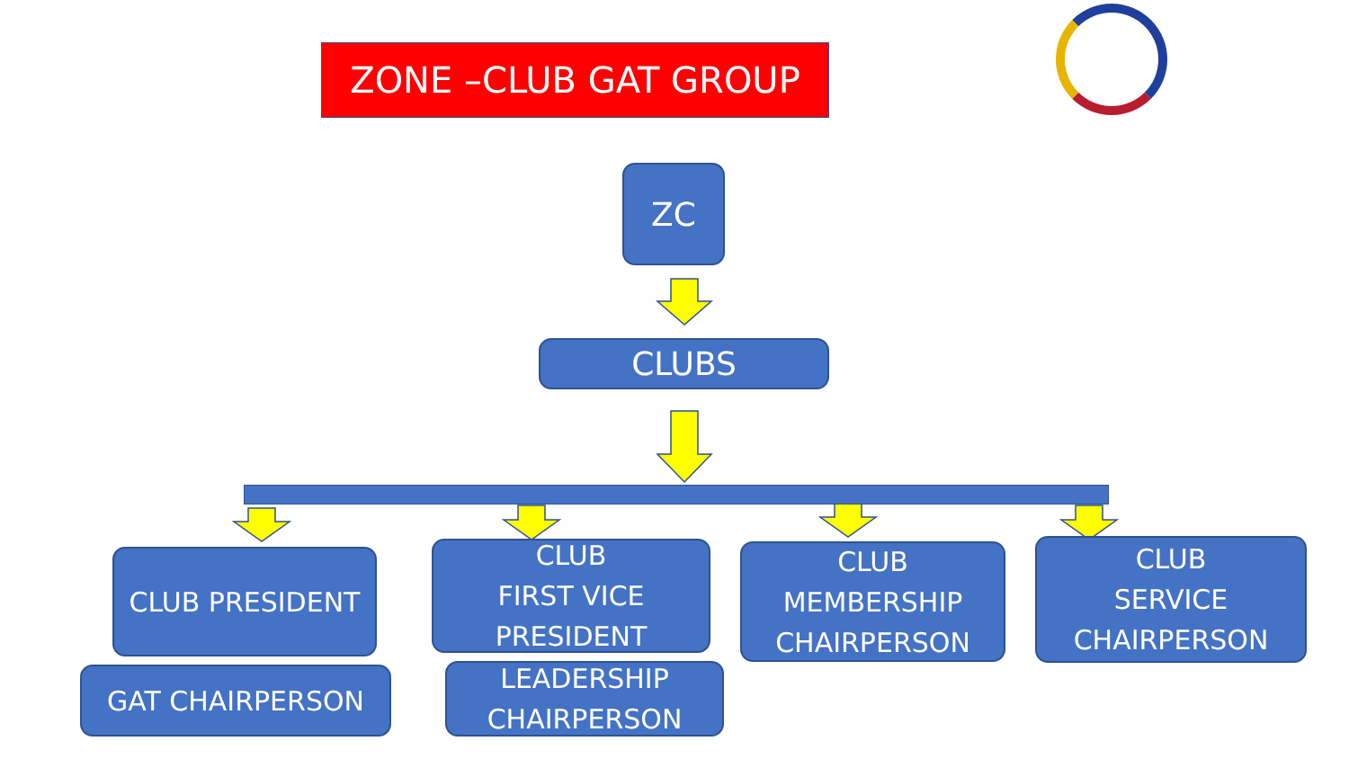ZONE –CLUB GAT GROUP
ZC
CLUBS
CLUB PRESIDENT
GAT CHAIRPERSON
CLUB
FIRST VICE
PRESIDENT
LEADERSHIP
CHAIRPERSON
CLUB
MEMBERSHIP
CHAIRPERSON
CLUB
SERVICE
CHAIRPERSON